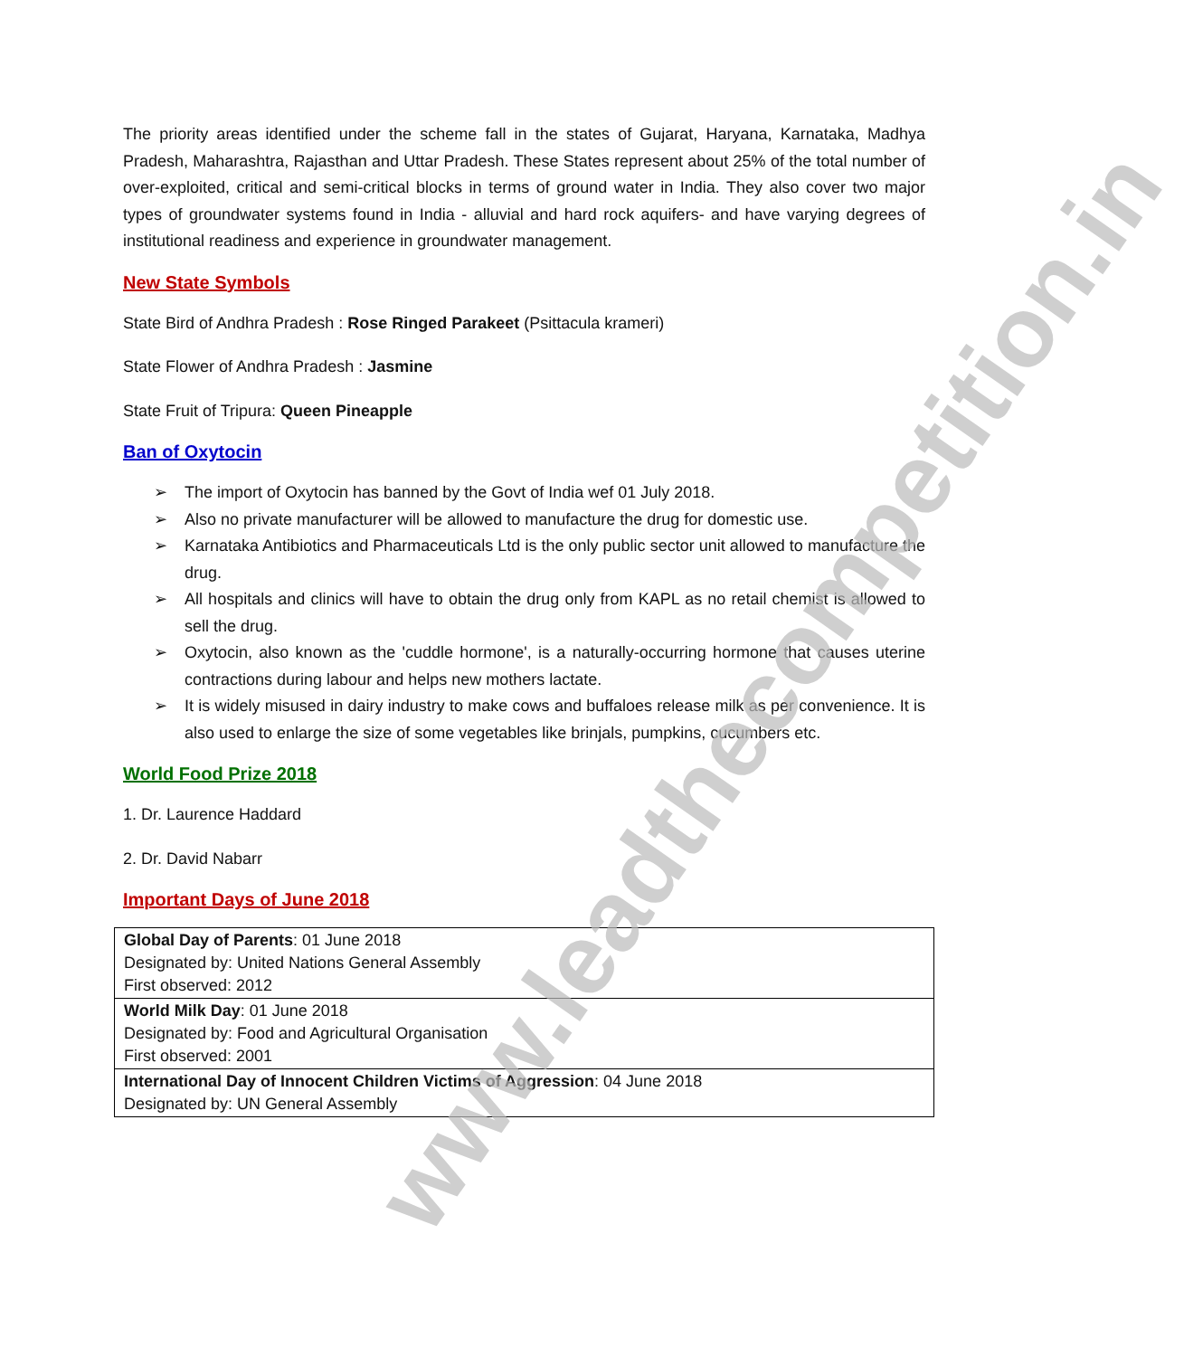The priority areas identified under the scheme fall in the states of Gujarat, Haryana, Karnataka, Madhya Pradesh, Maharashtra, Rajasthan and Uttar Pradesh. These States represent about 25% of the total number of over-exploited, critical and semi-critical blocks in terms of ground water in India. They also cover two major types of groundwater systems found in India - alluvial and hard rock aquifers- and have varying degrees of institutional readiness and experience in groundwater management.
New State Symbols
State Bird of Andhra Pradesh : Rose Ringed Parakeet (Psittacula krameri)
State Flower of Andhra Pradesh : Jasmine
State Fruit of Tripura: Queen Pineapple
Ban of Oxytocin
➢ The import of Oxytocin has banned by the Govt of India wef 01 July 2018.
➢ Also no private manufacturer will be allowed to manufacture the drug for domestic use.
➢ Karnataka Antibiotics and Pharmaceuticals Ltd is the only public sector unit allowed to manufacture the drug.
➢ All hospitals and clinics will have to obtain the drug only from KAPL as no retail chemist is allowed to sell the drug.
➢ Oxytocin, also known as the 'cuddle hormone', is a naturally-occurring hormone that causes uterine contractions during labour and helps new mothers lactate.
➢ It is widely misused in dairy industry to make cows and buffaloes release milk as per convenience. It is also used to enlarge the size of some vegetables like brinjals, pumpkins, cucumbers etc.
World Food Prize 2018
1. Dr. Laurence Haddard
2. Dr. David Nabarr
Important Days of June 2018
| Global Day of Parents : 01 June 2018 Designated by: United Nations General Assembly First observed: 2012 |
| World Milk Day : 01 June 2018 Designated by: Food and Agricultural Organisation First observed: 2001 |
| International Day of Innocent Children Victims of Aggression : 04 June 2018 Designated by: UN General Assembly |
www.leadthecompetition.in